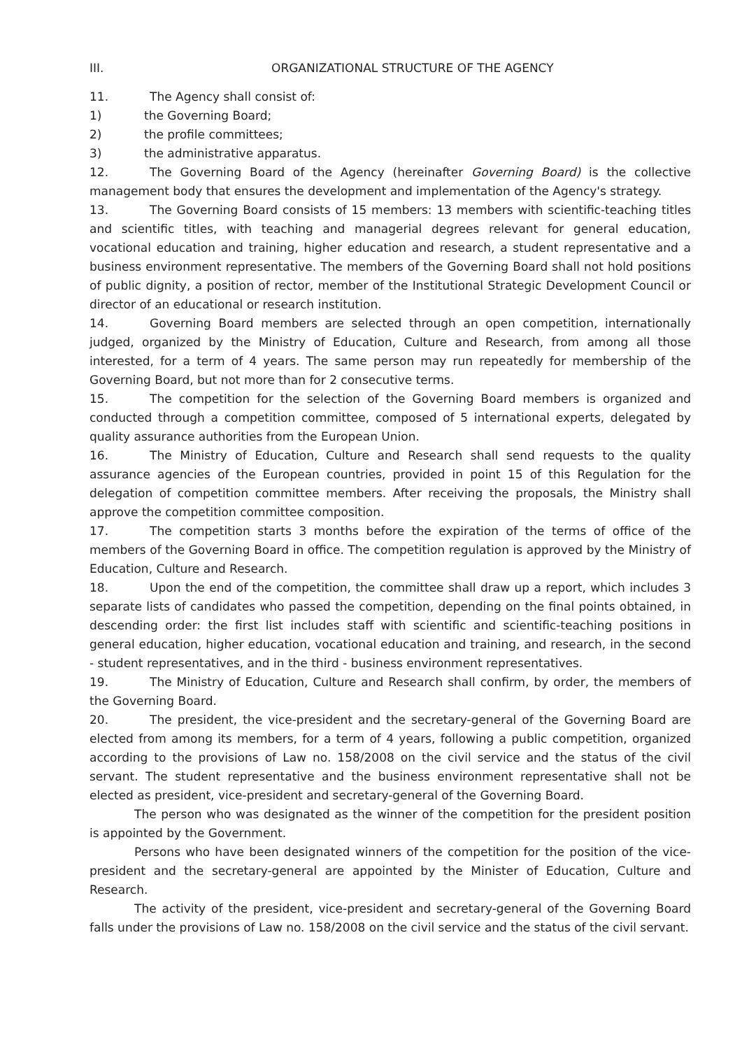III. ORGANIZATIONAL STRUCTURE OF THE AGENCY
11. The Agency shall consist of:
1) the Governing Board;
2) the profile committees;
3) the administrative apparatus.
12. The Governing Board of the Agency (hereinafter Governing Board) is the collective management body that ensures the development and implementation of the Agency's strategy.
13. The Governing Board consists of 15 members: 13 members with scientific-teaching titles and scientific titles, with teaching and managerial degrees relevant for general education, vocational education and training, higher education and research, a student representative and a business environment representative. The members of the Governing Board shall not hold positions of public dignity, a position of rector, member of the Institutional Strategic Development Council or director of an educational or research institution.
14. Governing Board members are selected through an open competition, internationally judged, organized by the Ministry of Education, Culture and Research, from among all those interested, for a term of 4 years. The same person may run repeatedly for membership of the Governing Board, but not more than for 2 consecutive terms.
15. The competition for the selection of the Governing Board members is organized and conducted through a competition committee, composed of 5 international experts, delegated by quality assurance authorities from the European Union.
16. The Ministry of Education, Culture and Research shall send requests to the quality assurance agencies of the European countries, provided in point 15 of this Regulation for the delegation of competition committee members. After receiving the proposals, the Ministry shall approve the competition committee composition.
17. The competition starts 3 months before the expiration of the terms of office of the members of the Governing Board in office. The competition regulation is approved by the Ministry of Education, Culture and Research.
18. Upon the end of the competition, the committee shall draw up a report, which includes 3 separate lists of candidates who passed the competition, depending on the final points obtained, in descending order: the first list includes staff with scientific and scientific-teaching positions in general education, higher education, vocational education and training, and research, in the second - student representatives, and in the third - business environment representatives.
19. The Ministry of Education, Culture and Research shall confirm, by order, the members of the Governing Board.
20. The president, the vice-president and the secretary-general of the Governing Board are elected from among its members, for a term of 4 years, following a public competition, organized according to the provisions of Law no. 158/2008 on the civil service and the status of the civil servant. The student representative and the business environment representative shall not be elected as president, vice-president and secretary-general of the Governing Board.
The person who was designated as the winner of the competition for the president position is appointed by the Government.
Persons who have been designated winners of the competition for the position of the vice-president and the secretary-general are appointed by the Minister of Education, Culture and Research.
The activity of the president, vice-president and secretary-general of the Governing Board falls under the provisions of Law no. 158/2008 on the civil service and the status of the civil servant.